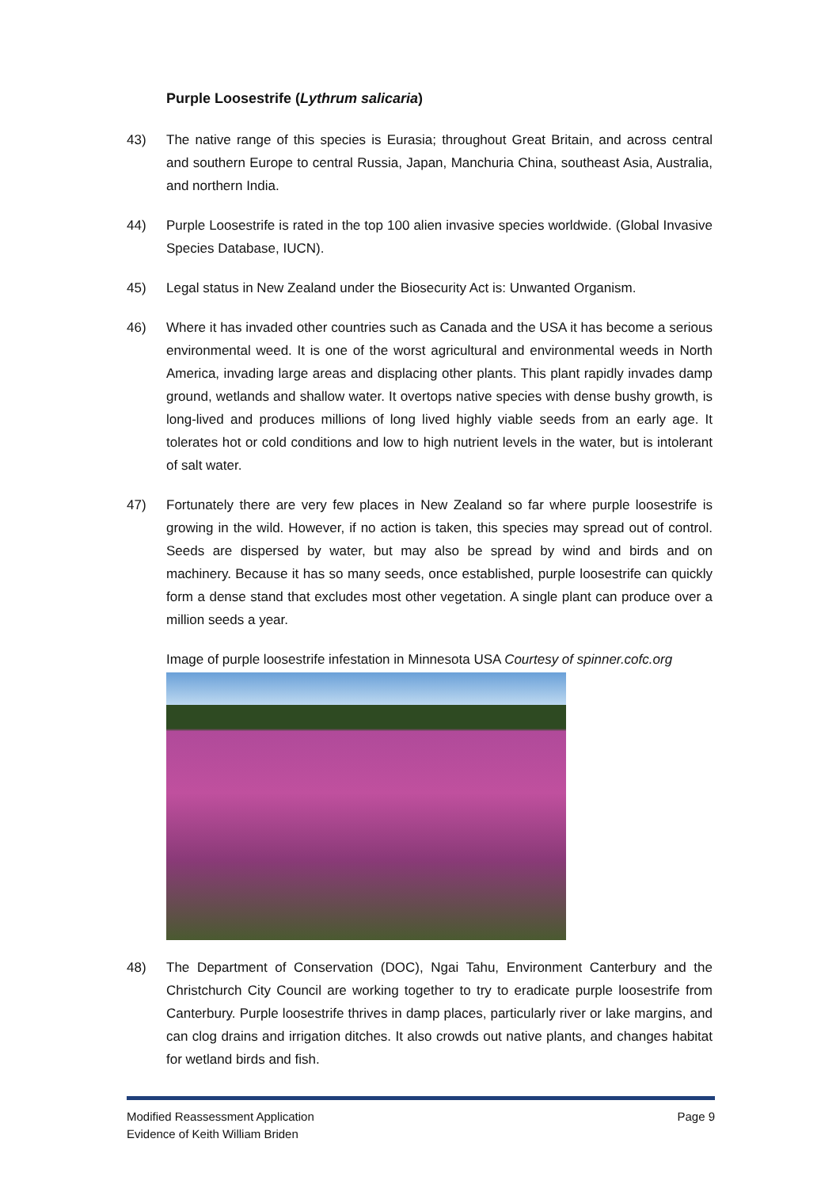Purple Loosestrife (Lythrum salicaria)
43) The native range of this species is Eurasia; throughout Great Britain, and across central and southern Europe to central Russia, Japan, Manchuria China, southeast Asia, Australia, and northern India.
44) Purple Loosestrife is rated in the top 100 alien invasive species worldwide. (Global Invasive Species Database, IUCN).
45) Legal status in New Zealand under the Biosecurity Act is: Unwanted Organism.
46) Where it has invaded other countries such as Canada and the USA it has become a serious environmental weed. It is one of the worst agricultural and environmental weeds in North America, invading large areas and displacing other plants. This plant rapidly invades damp ground, wetlands and shallow water. It overtops native species with dense bushy growth, is long-lived and produces millions of long lived highly viable seeds from an early age. It tolerates hot or cold conditions and low to high nutrient levels in the water, but is intolerant of salt water.
47) Fortunately there are very few places in New Zealand so far where purple loosestrife is growing in the wild. However, if no action is taken, this species may spread out of control. Seeds are dispersed by water, but may also be spread by wind and birds and on machinery. Because it has so many seeds, once established, purple loosestrife can quickly form a dense stand that excludes most other vegetation. A single plant can produce over a million seeds a year.
Image of purple loosestrife infestation in Minnesota USA Courtesy of spinner.cofc.org
48) The Department of Conservation (DOC), Ngai Tahu, Environment Canterbury and the Christchurch City Council are working together to try to eradicate purple loosestrife from Canterbury. Purple loosestrife thrives in damp places, particularly river or lake margins, and can clog drains and irrigation ditches. It also crowds out native plants, and changes habitat for wetland birds and fish.
Modified Reassessment Application
Evidence of Keith William Briden
Page 9